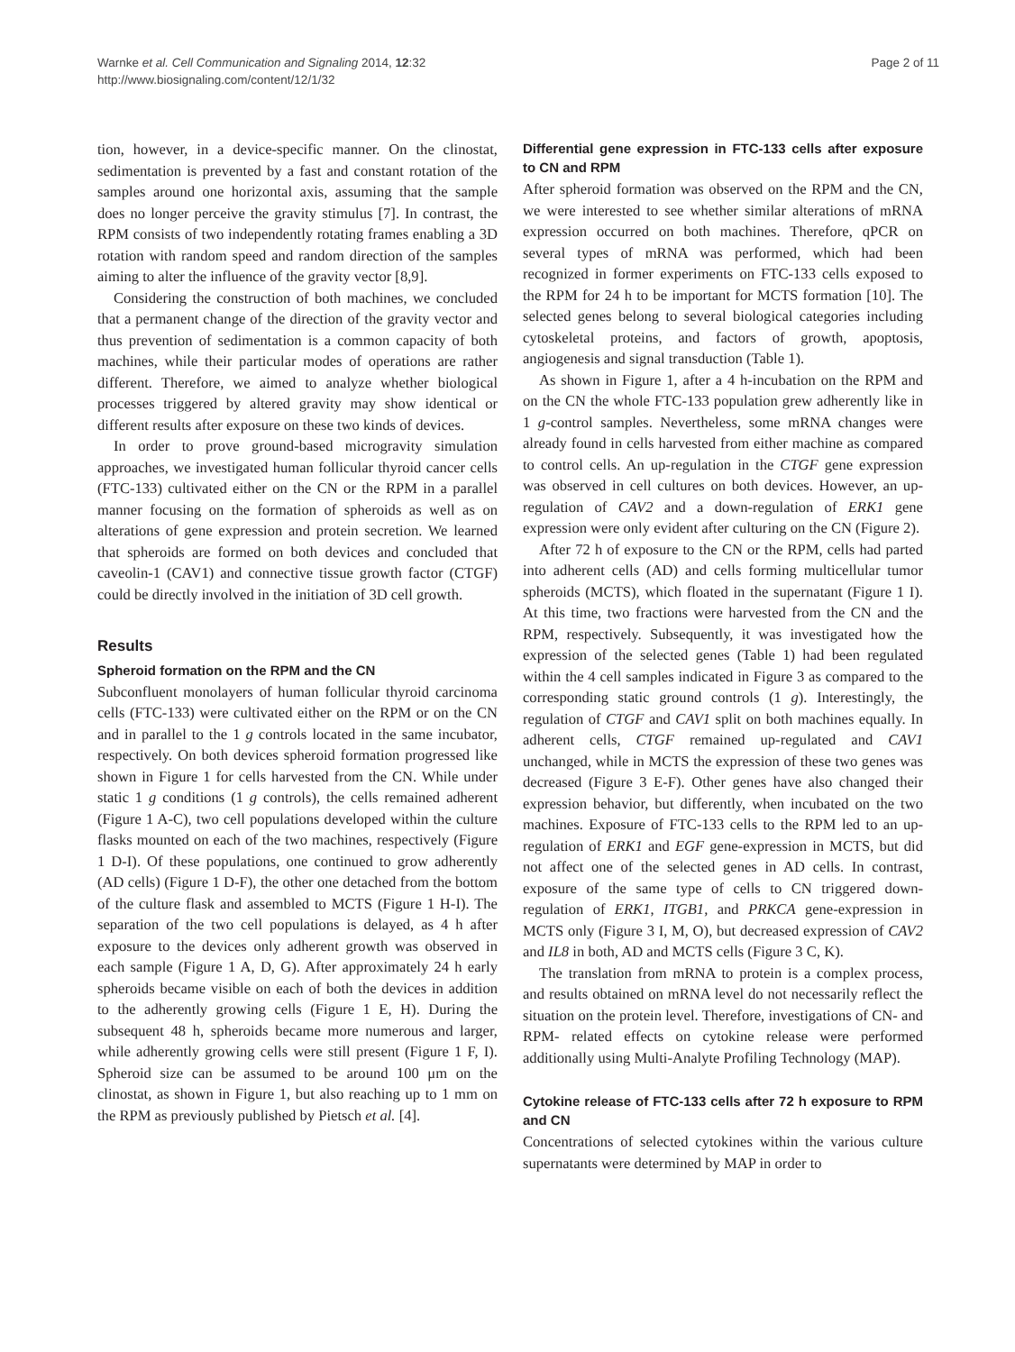Warnke et al. Cell Communication and Signaling 2014, 12:32
http://www.biosignaling.com/content/12/1/32
Page 2 of 11
tion, however, in a device-specific manner. On the clinostat, sedimentation is prevented by a fast and constant rotation of the samples around one horizontal axis, assuming that the sample does no longer perceive the gravity stimulus [7]. In contrast, the RPM consists of two independently rotating frames enabling a 3D rotation with random speed and random direction of the samples aiming to alter the influence of the gravity vector [8,9].
Considering the construction of both machines, we concluded that a permanent change of the direction of the gravity vector and thus prevention of sedimentation is a common capacity of both machines, while their particular modes of operations are rather different. Therefore, we aimed to analyze whether biological processes triggered by altered gravity may show identical or different results after exposure on these two kinds of devices.
In order to prove ground-based microgravity simulation approaches, we investigated human follicular thyroid cancer cells (FTC-133) cultivated either on the CN or the RPM in a parallel manner focusing on the formation of spheroids as well as on alterations of gene expression and protein secretion. We learned that spheroids are formed on both devices and concluded that caveolin-1 (CAV1) and connective tissue growth factor (CTGF) could be directly involved in the initiation of 3D cell growth.
Results
Spheroid formation on the RPM and the CN
Subconfluent monolayers of human follicular thyroid carcinoma cells (FTC-133) were cultivated either on the RPM or on the CN and in parallel to the 1 g controls located in the same incubator, respectively. On both devices spheroid formation progressed like shown in Figure 1 for cells harvested from the CN. While under static 1 g conditions (1 g controls), the cells remained adherent (Figure 1 A-C), two cell populations developed within the culture flasks mounted on each of the two machines, respectively (Figure 1 D-I). Of these populations, one continued to grow adherently (AD cells) (Figure 1 D-F), the other one detached from the bottom of the culture flask and assembled to MCTS (Figure 1 H-I). The separation of the two cell populations is delayed, as 4 h after exposure to the devices only adherent growth was observed in each sample (Figure 1 A, D, G). After approximately 24 h early spheroids became visible on each of both the devices in addition to the adherently growing cells (Figure 1 E, H). During the subsequent 48 h, spheroids became more numerous and larger, while adherently growing cells were still present (Figure 1 F, I). Spheroid size can be assumed to be around 100 μm on the clinostat, as shown in Figure 1, but also reaching up to 1 mm on the RPM as previously published by Pietsch et al. [4].
Differential gene expression in FTC-133 cells after exposure to CN and RPM
After spheroid formation was observed on the RPM and the CN, we were interested to see whether similar alterations of mRNA expression occurred on both machines. Therefore, qPCR on several types of mRNA was performed, which had been recognized in former experiments on FTC-133 cells exposed to the RPM for 24 h to be important for MCTS formation [10]. The selected genes belong to several biological categories including cytoskeletal proteins, and factors of growth, apoptosis, angiogenesis and signal transduction (Table 1).
As shown in Figure 1, after a 4 h-incubation on the RPM and on the CN the whole FTC-133 population grew adherently like in 1 g-control samples. Nevertheless, some mRNA changes were already found in cells harvested from either machine as compared to control cells. An up-regulation in the CTGF gene expression was observed in cell cultures on both devices. However, an up-regulation of CAV2 and a down-regulation of ERK1 gene expression were only evident after culturing on the CN (Figure 2).
After 72 h of exposure to the CN or the RPM, cells had parted into adherent cells (AD) and cells forming multicellular tumor spheroids (MCTS), which floated in the supernatant (Figure 1 I). At this time, two fractions were harvested from the CN and the RPM, respectively. Subsequently, it was investigated how the expression of the selected genes (Table 1) had been regulated within the 4 cell samples indicated in Figure 3 as compared to the corresponding static ground controls (1 g). Interestingly, the regulation of CTGF and CAV1 split on both machines equally. In adherent cells, CTGF remained up-regulated and CAV1 unchanged, while in MCTS the expression of these two genes was decreased (Figure 3 E-F). Other genes have also changed their expression behavior, but differently, when incubated on the two machines. Exposure of FTC-133 cells to the RPM led to an up-regulation of ERK1 and EGF gene-expression in MCTS, but did not affect one of the selected genes in AD cells. In contrast, exposure of the same type of cells to CN triggered down-regulation of ERK1, ITGB1, and PRKCA gene-expression in MCTS only (Figure 3 I, M, O), but decreased expression of CAV2 and IL8 in both, AD and MCTS cells (Figure 3 C, K).
The translation from mRNA to protein is a complex process, and results obtained on mRNA level do not necessarily reflect the situation on the protein level. Therefore, investigations of CN- and RPM- related effects on cytokine release were performed additionally using Multi-Analyte Profiling Technology (MAP).
Cytokine release of FTC-133 cells after 72 h exposure to RPM and CN
Concentrations of selected cytokines within the various culture supernatants were determined by MAP in order to